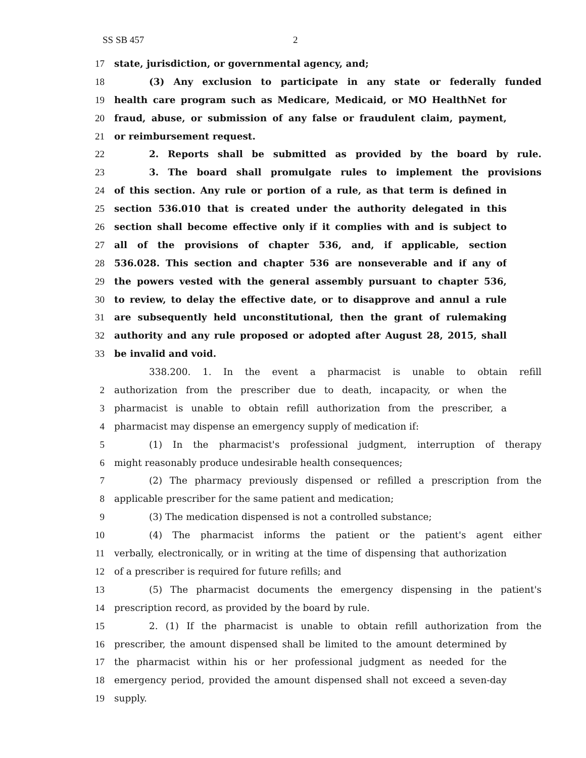SS SB 457 2
17 state, jurisdiction, or governmental agency, and;
18 (3) Any exclusion to participate in any state or federally funded
19 health care program such as Medicare, Medicaid, or MO HealthNet for
20 fraud, abuse, or submission of any false or fraudulent claim, payment,
21 or reimbursement request.
22 2. Reports shall be submitted as provided by the board by rule.
23 3. The board shall promulgate rules to implement the provisions
24 of this section. Any rule or portion of a rule, as that term is defined in
25 section 536.010 that is created under the authority delegated in this
26 section shall become effective only if it complies with and is subject to
27 all of the provisions of chapter 536, and, if applicable, section
28 536.028. This section and chapter 536 are nonseverable and if any of
29 the powers vested with the general assembly pursuant to chapter 536,
30 to review, to delay the effective date, or to disapprove and annul a rule
31 are subsequently held unconstitutional, then the grant of rulemaking
32 authority and any rule proposed or adopted after August 28, 2015, shall
33 be invalid and void.
338.200. 1. In the event a pharmacist is unable to obtain refill
2 authorization from the prescriber due to death, incapacity, or when the
3 pharmacist is unable to obtain refill authorization from the prescriber, a
4 pharmacist may dispense an emergency supply of medication if:
5 (1) In the pharmacist's professional judgment, interruption of therapy
6 might reasonably produce undesirable health consequences;
7 (2) The pharmacy previously dispensed or refilled a prescription from the
8 applicable prescriber for the same patient and medication;
9 (3) The medication dispensed is not a controlled substance;
10 (4) The pharmacist informs the patient or the patient's agent either
11 verbally, electronically, or in writing at the time of dispensing that authorization
12 of a prescriber is required for future refills; and
13 (5) The pharmacist documents the emergency dispensing in the patient's
14 prescription record, as provided by the board by rule.
15 2. (1) If the pharmacist is unable to obtain refill authorization from the
16 prescriber, the amount dispensed shall be limited to the amount determined by
17 the pharmacist within his or her professional judgment as needed for the
18 emergency period, provided the amount dispensed shall not exceed a seven-day
19 supply.